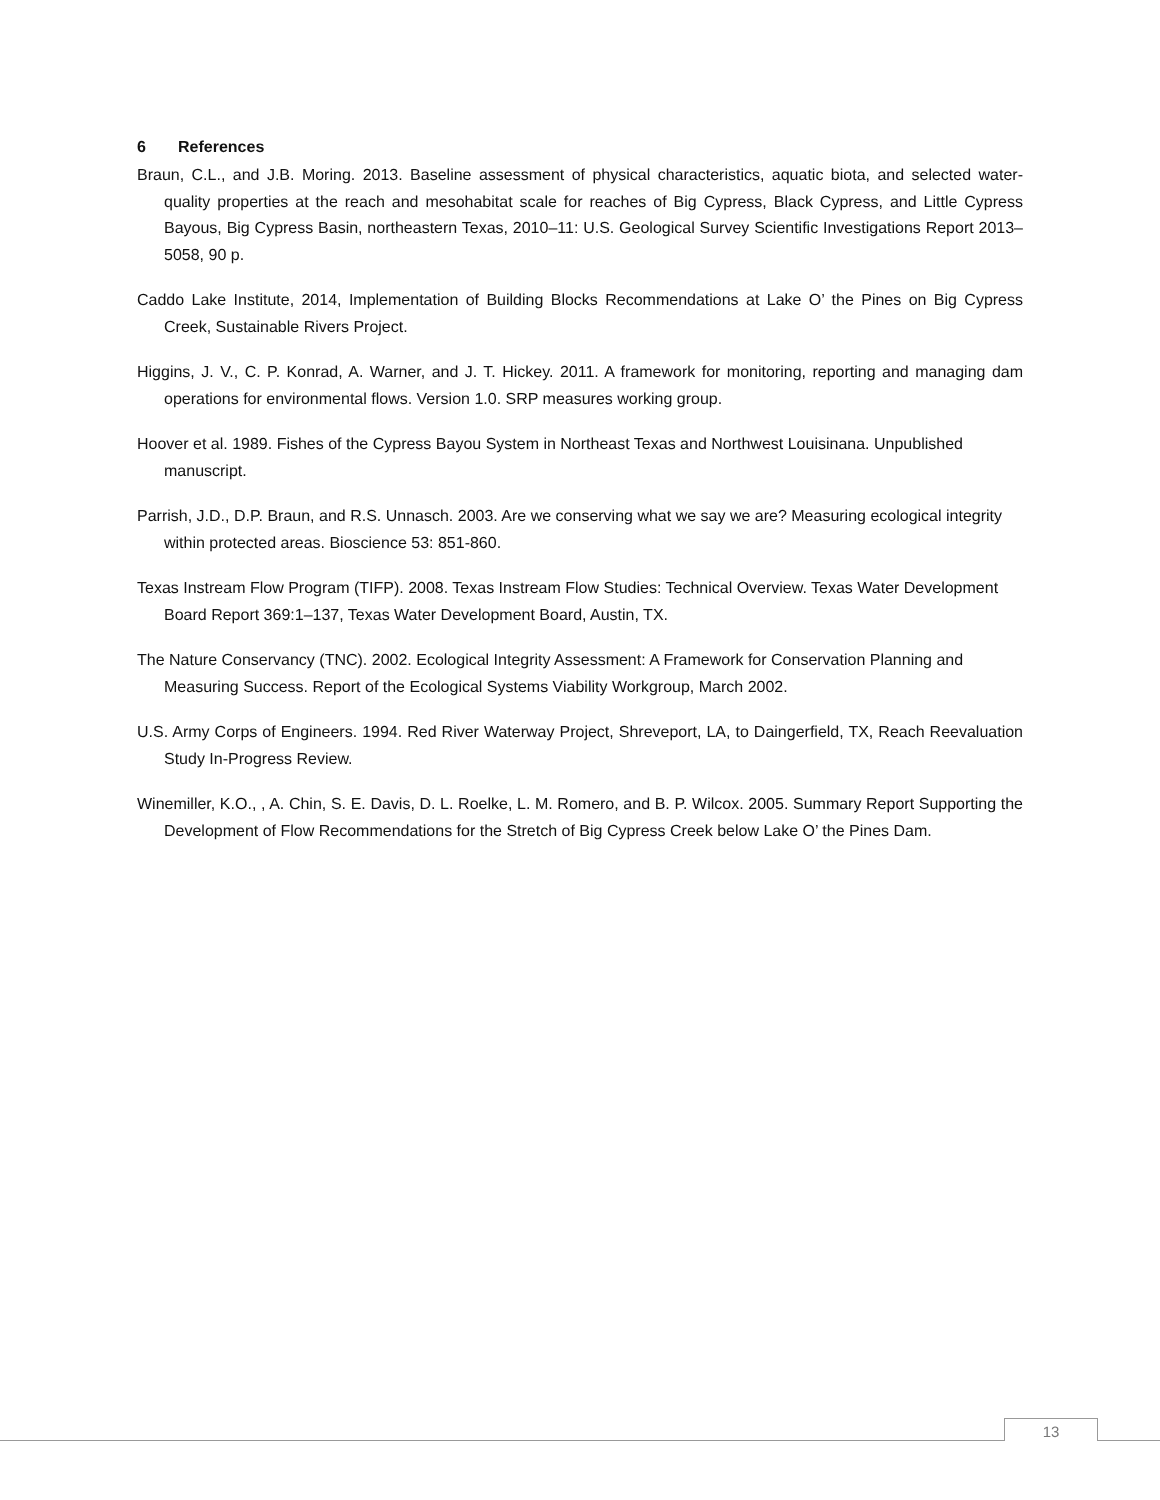6 References
Braun, C.L., and J.B. Moring. 2013. Baseline assessment of physical characteristics, aquatic biota, and selected water-quality properties at the reach and mesohabitat scale for reaches of Big Cypress, Black Cypress, and Little Cypress Bayous, Big Cypress Basin, northeastern Texas, 2010–11: U.S. Geological Survey Scientific Investigations Report 2013–5058, 90 p.
Caddo Lake Institute, 2014, Implementation of Building Blocks Recommendations at Lake O’ the Pines on Big Cypress Creek, Sustainable Rivers Project.
Higgins, J. V., C. P. Konrad, A. Warner, and J. T. Hickey. 2011. A framework for monitoring, reporting and managing dam operations for environmental flows. Version 1.0. SRP measures working group.
Hoover et al. 1989. Fishes of the Cypress Bayou System in Northeast Texas and Northwest Louisinana. Unpublished manuscript.
Parrish, J.D., D.P. Braun, and R.S. Unnasch. 2003. Are we conserving what we say we are? Measuring ecological integrity within protected areas. Bioscience 53: 851-860.
Texas Instream Flow Program (TIFP). 2008. Texas Instream Flow Studies: Technical Overview. Texas Water Development Board Report 369:1–137, Texas Water Development Board, Austin, TX.
The Nature Conservancy (TNC). 2002. Ecological Integrity Assessment: A Framework for Conservation Planning and Measuring Success. Report of the Ecological Systems Viability Workgroup, March 2002.
U.S. Army Corps of Engineers. 1994. Red River Waterway Project, Shreveport, LA, to Daingerfield, TX, Reach Reevaluation Study In-Progress Review.
Winemiller, K.O., , A. Chin, S. E. Davis, D. L. Roelke, L. M. Romero, and B. P. Wilcox. 2005. Summary Report Supporting the Development of Flow Recommendations for the Stretch of Big Cypress Creek below Lake O’ the Pines Dam.
13